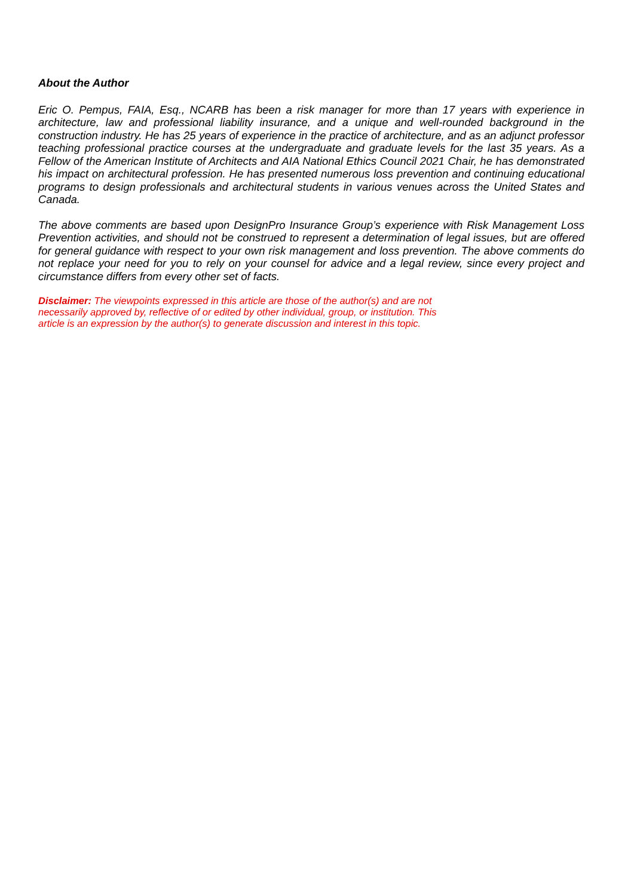About the Author
Eric O. Pempus, FAIA, Esq., NCARB has been a risk manager for more than 17 years with experience in architecture, law and professional liability insurance, and a unique and well-rounded background in the construction industry. He has 25 years of experience in the practice of architecture, and as an adjunct professor teaching professional practice courses at the undergraduate and graduate levels for the last 35 years. As a Fellow of the American Institute of Architects and AIA National Ethics Council 2021 Chair, he has demonstrated his impact on architectural profession. He has presented numerous loss prevention and continuing educational programs to design professionals and architectural students in various venues across the United States and Canada.
The above comments are based upon DesignPro Insurance Group’s experience with Risk Management Loss Prevention activities, and should not be construed to represent a determination of legal issues, but are offered for general guidance with respect to your own risk management and loss prevention. The above comments do not replace your need for you to rely on your counsel for advice and a legal review, since every project and circumstance differs from every other set of facts.
Disclaimer: The viewpoints expressed in this article are those of the author(s) and are not
necessarily approved by, reflective of or edited by other individual, group, or institution. This
article is an expression by the author(s) to generate discussion and interest in this topic.